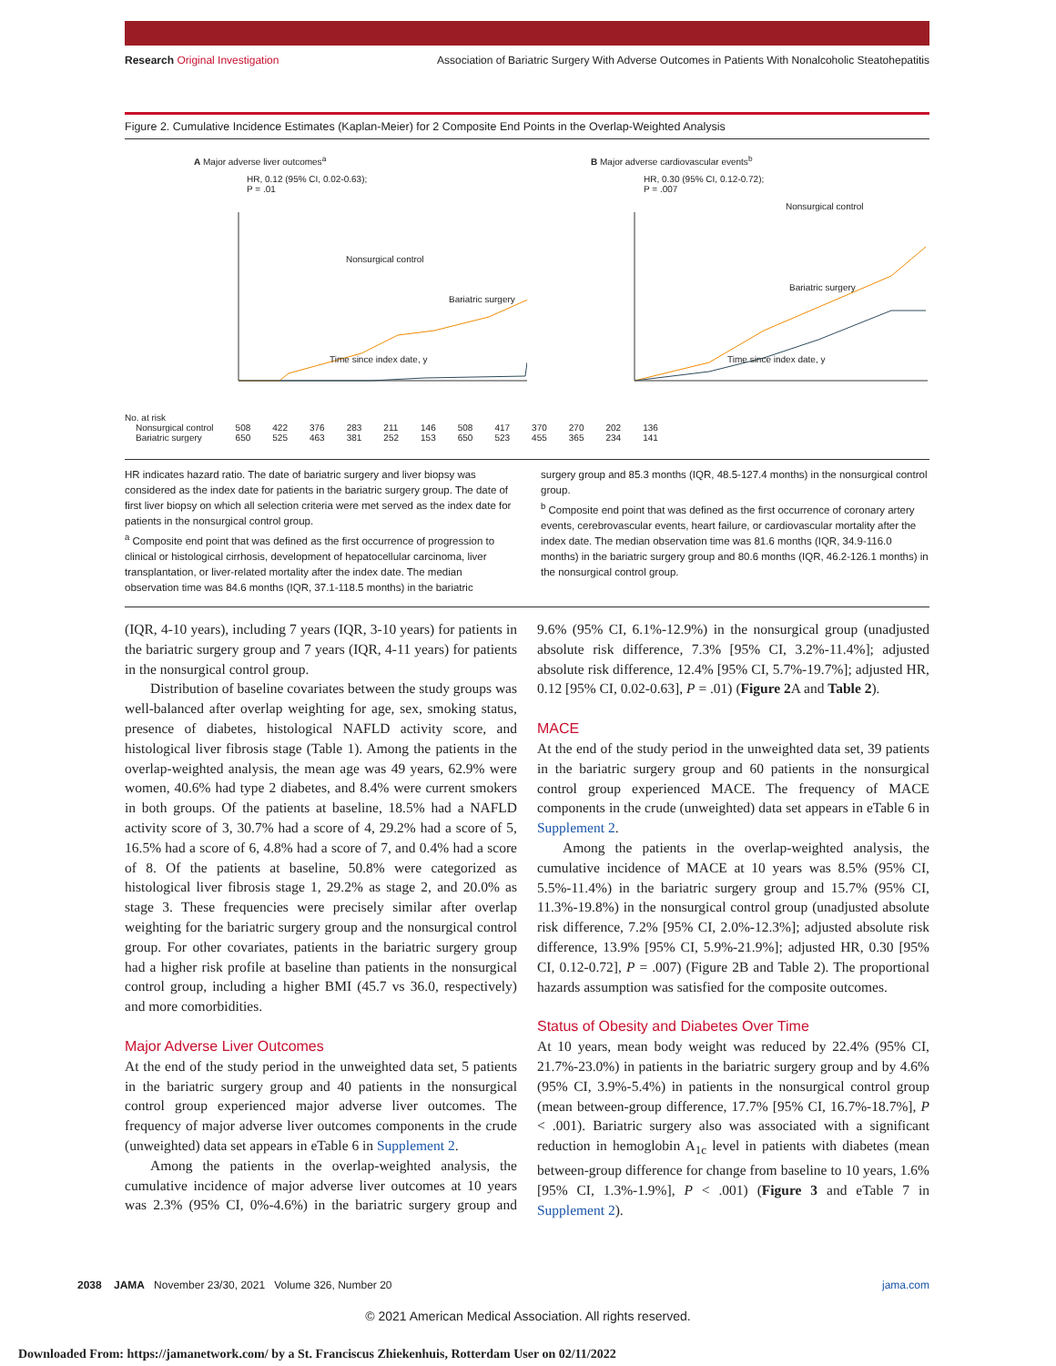Research Original Investigation Association of Bariatric Surgery With Adverse Outcomes in Patients With Nonalcoholic Steatohepatitis
Figure 2. Cumulative Incidence Estimates (Kaplan-Meier) for 2 Composite End Points in the Overlap-Weighted Analysis
A Major adverse liver outcomes<sup>a</sup>
HR, 0.12 (95% CI, 0.02-0.63);
P = .01
Nonsurgical control
Bariatric surgery
Time since index date, y
B Major adverse cardiovascular events<sup>b</sup>
HR, 0.30 (95% CI, 0.12-0.72);
P = .007
Nonsurgical control
Bariatric surgery
Time since index date, y
| No. at risk | | | | | | | | | | | | |
| Nonsurgical control | 508 | 422 | 376 | 283 | 211 | 146 | 508 | 417 | 370 | 270 | 202 | 136 |
| Bariatric surgery | 650 | 525 | 463 | 381 | 252 | 153 | 650 | 523 | 455 | 365 | 234 | 141 |
HR indicates hazard ratio. The date of bariatric surgery and liver biopsy was considered as the index date for patients in the bariatric surgery group. The date of first liver biopsy on which all selection criteria were met served as the index date for patients in the nonsurgical control group.
<sup>a</sup> Composite end point that was defined as the first occurrence of progression to clinical or histological cirrhosis, development of hepatocellular carcinoma, liver transplantation, or liver-related mortality after the index date. The median observation time was 84.6 months (IQR, 37.1-118.5 months) in the bariatric
surgery group and 85.3 months (IQR, 48.5-127.4 months) in the nonsurgical control group.
<sup>b</sup> Composite end point that was defined as the first occurrence of coronary artery events, cerebrovascular events, heart failure, or cardiovascular mortality after the index date. The median observation time was 81.6 months (IQR, 34.9-116.0 months) in the bariatric surgery group and 80.6 months (IQR, 46.2-126.1 months) in the nonsurgical control group.
(IQR, 4-10 years), including 7 years (IQR, 3-10 years) for patients in the bariatric surgery group and 7 years (IQR, 4-11 years) for patients in the nonsurgical control group.
Distribution of baseline covariates between the study groups was well-balanced after overlap weighting for age, sex, smoking status, presence of diabetes, histological NAFLD activity score, and histological liver fibrosis stage (Table 1). Among the patients in the overlap-weighted analysis, the mean age was 49 years, 62.9% were women, 40.6% had type 2 diabetes, and 8.4% were current smokers in both groups. Of the patients at baseline, 18.5% had a NAFLD activity score of 3, 30.7% had a score of 4, 29.2% had a score of 5, 16.5% had a score of 6, 4.8% had a score of 7, and 0.4% had a score of 8. Of the patients at baseline, 50.8% were categorized as histological liver fibrosis stage 1, 29.2% as stage 2, and 20.0% as stage 3. These frequencies were precisely similar after overlap weighting for the bariatric surgery group and the nonsurgical control group. For other covariates, patients in the bariatric surgery group had a higher risk profile at baseline than patients in the nonsurgical control group, including a higher BMI (45.7 vs 36.0, respectively) and more comorbidities.
Major Adverse Liver Outcomes
At the end of the study period in the unweighted data set, 5 patients in the bariatric surgery group and 40 patients in the nonsurgical control group experienced major adverse liver outcomes. The frequency of major adverse liver outcomes components in the crude (unweighted) data set appears in eTable 6 in Supplement 2.
Among the patients in the overlap-weighted analysis, the cumulative incidence of major adverse liver outcomes at 10 years was 2.3% (95% CI, 0%-4.6%) in the bariatric surgery group and 9.6% (95% CI, 6.1%-12.9%) in the nonsurgical group (unadjusted absolute risk difference, 7.3% [95% CI, 3.2%-11.4%]; adjusted absolute risk difference, 12.4% [95% CI, 5.7%-19.7%]; adjusted HR, 0.12 [95% CI, 0.02-0.63], P = .01) (Figure 2 A and Table 2).
MACE
At the end of the study period in the unweighted data set, 39 patients in the bariatric surgery group and 60 patients in the nonsurgical control group experienced MACE. The frequency of MACE components in the crude (unweighted) data set appears in eTable 6 in Supplement 2.
Among the patients in the overlap-weighted analysis, the cumulative incidence of MACE at 10 years was 8.5% (95% CI, 5.5%-11.4%) in the bariatric surgery group and 15.7% (95% CI, 11.3%-19.8%) in the nonsurgical control group (unadjusted absolute risk difference, 7.2% [95% CI, 2.0%-12.3%]; adjusted absolute risk difference, 13.9% [95% CI, 5.9%-21.9%]; adjusted HR, 0.30 [95% CI, 0.12-0.72], P = .007) (Figure 2B and Table 2). The proportional hazards assumption was satisfied for the composite outcomes.
Status of Obesity and Diabetes Over Time
At 10 years, mean body weight was reduced by 22.4% (95% CI, 21.7%-23.0%) in patients in the bariatric surgery group and by 4.6% (95% CI, 3.9%-5.4%) in patients in the nonsurgical control group (mean between-group difference, 17.7% [95% CI, 16.7%-18.7%], P < .001). Bariatric surgery also was associated with a significant reduction in hemoglobin A<sub>1c</sub> level in patients with diabetes (mean between-group difference for change from baseline to 10 years, 1.6% [95% CI, 1.3%-1.9%], P < .001) (Figure 3 and eTable 7 in Supplement 2).
2038 JAMA November 23/30, 2021 Volume 326, Number 20 jama.com
© 2021 American Medical Association. All rights reserved.
Downloaded From: https://jamanetwork.com/ by a St. Franciscus Zhiekenhuis, Rotterdam User on 02/11/2022